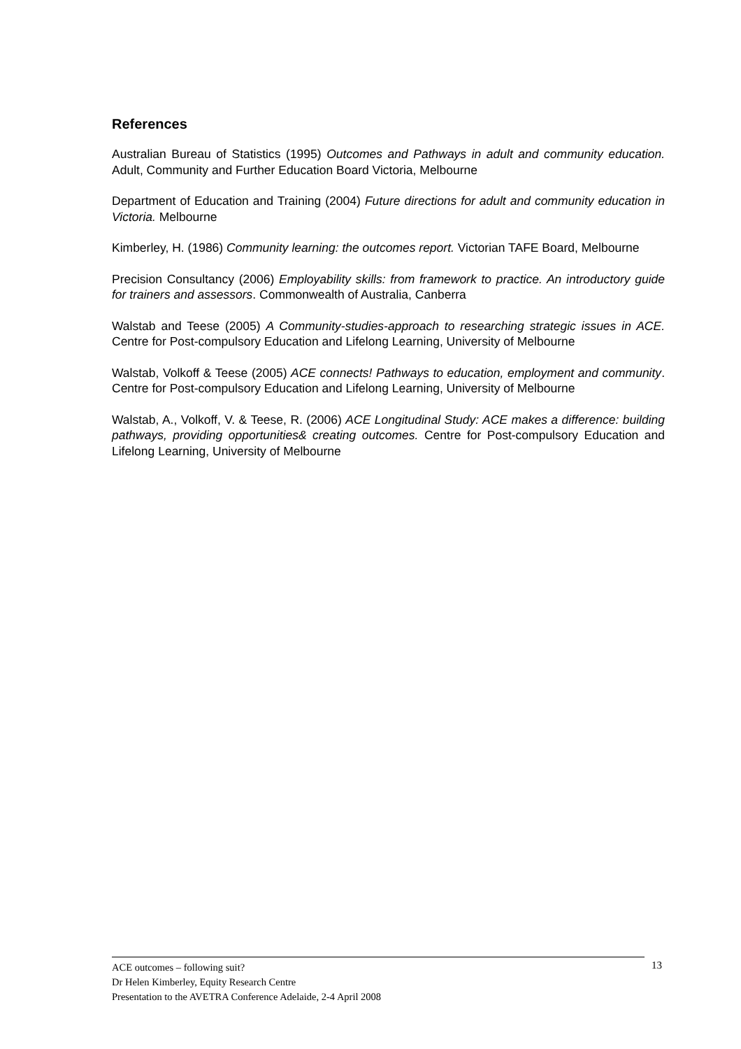References
Australian Bureau of Statistics (1995) Outcomes and Pathways in adult and community education. Adult, Community and Further Education Board Victoria, Melbourne
Department of Education and Training (2004) Future directions for adult and community education in Victoria. Melbourne
Kimberley, H. (1986) Community learning: the outcomes report. Victorian TAFE Board, Melbourne
Precision Consultancy (2006) Employability skills: from framework to practice. An introductory guide for trainers and assessors. Commonwealth of Australia, Canberra
Walstab and Teese (2005) A Community-studies-approach to researching strategic issues in ACE. Centre for Post-compulsory Education and Lifelong Learning, University of Melbourne
Walstab, Volkoff & Teese (2005) ACE connects! Pathways to education, employment and community. Centre for Post-compulsory Education and Lifelong Learning, University of Melbourne
Walstab, A., Volkoff, V. & Teese, R. (2006) ACE Longitudinal Study: ACE makes a difference: building pathways, providing opportunities& creating outcomes. Centre for Post-compulsory Education and Lifelong Learning, University of Melbourne
ACE outcomes – following suit?
Dr Helen Kimberley, Equity Research Centre
Presentation to the AVETRA Conference Adelaide, 2-4 April 2008
13